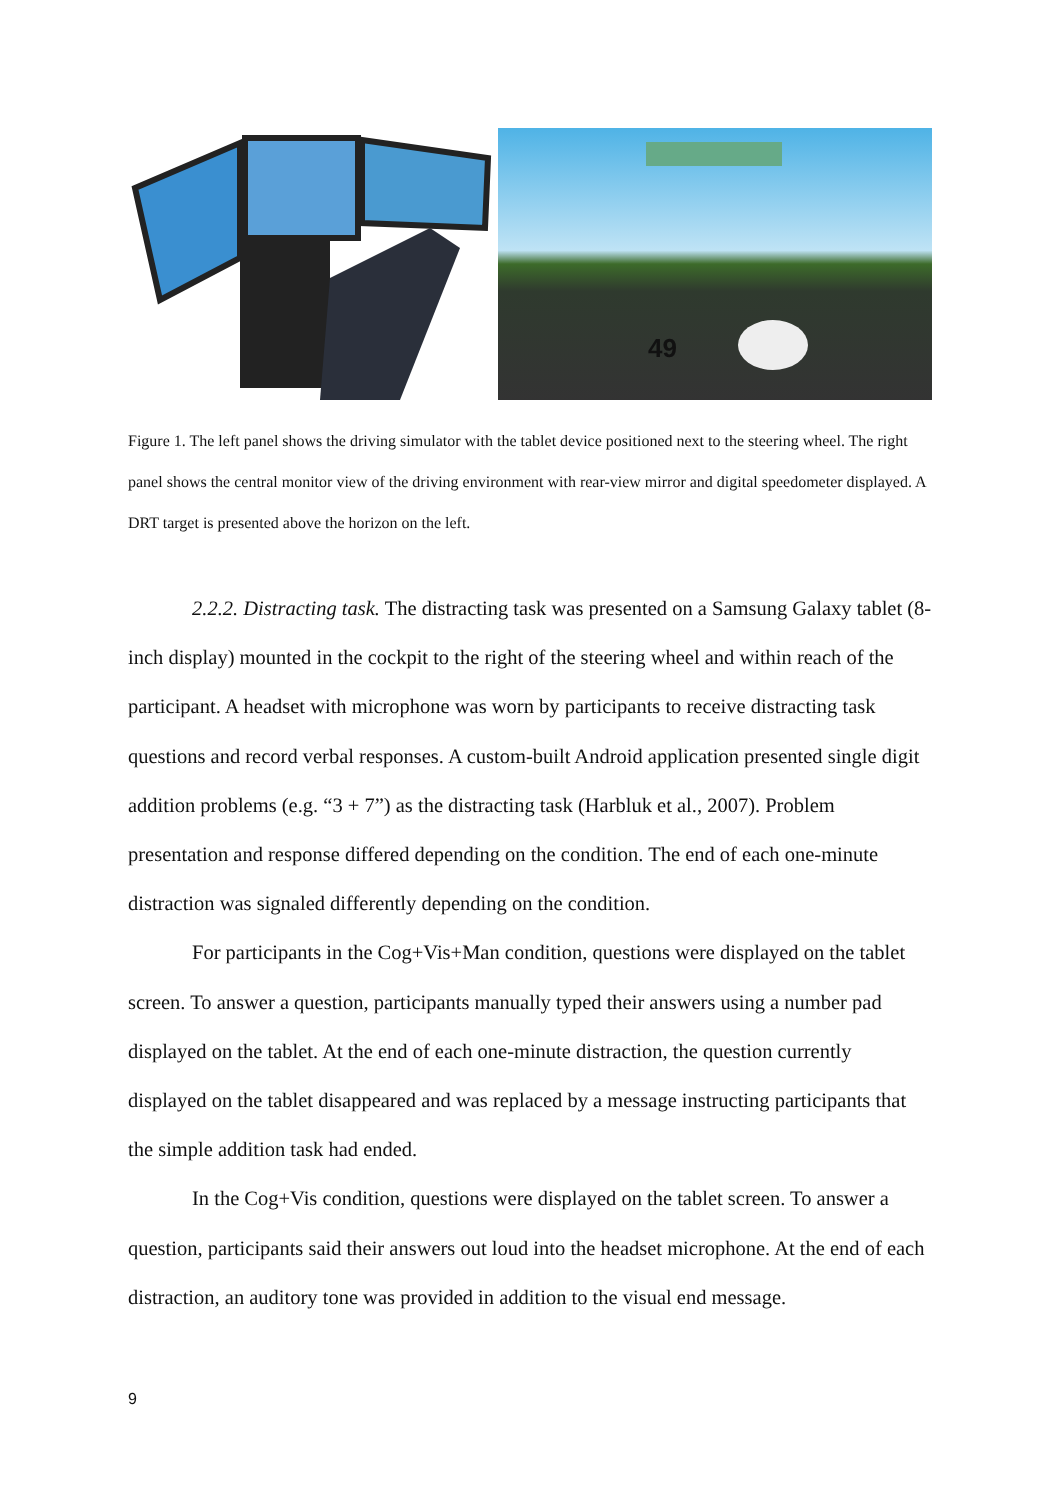49
Figure 1. The left panel shows the driving simulator with the tablet device positioned next to the steering wheel. The right panel shows the central monitor view of the driving environment with rear-view mirror and digital speedometer displayed. A DRT target is presented above the horizon on the left.
2.2.2. Distracting task. The distracting task was presented on a Samsung Galaxy tablet (8-inch display) mounted in the cockpit to the right of the steering wheel and within reach of the participant. A headset with microphone was worn by participants to receive distracting task questions and record verbal responses. A custom-built Android application presented single digit addition problems (e.g. “3 + 7”) as the distracting task (Harbluk et al., 2007). Problem presentation and response differed depending on the condition. The end of each one-minute distraction was signaled differently depending on the condition.
For participants in the Cog+Vis+Man condition, questions were displayed on the tablet screen. To answer a question, participants manually typed their answers using a number pad displayed on the tablet. At the end of each one-minute distraction, the question currently displayed on the tablet disappeared and was replaced by a message instructing participants that the simple addition task had ended.
In the Cog+Vis condition, questions were displayed on the tablet screen. To answer a question, participants said their answers out loud into the headset microphone. At the end of each distraction, an auditory tone was provided in addition to the visual end message.
9